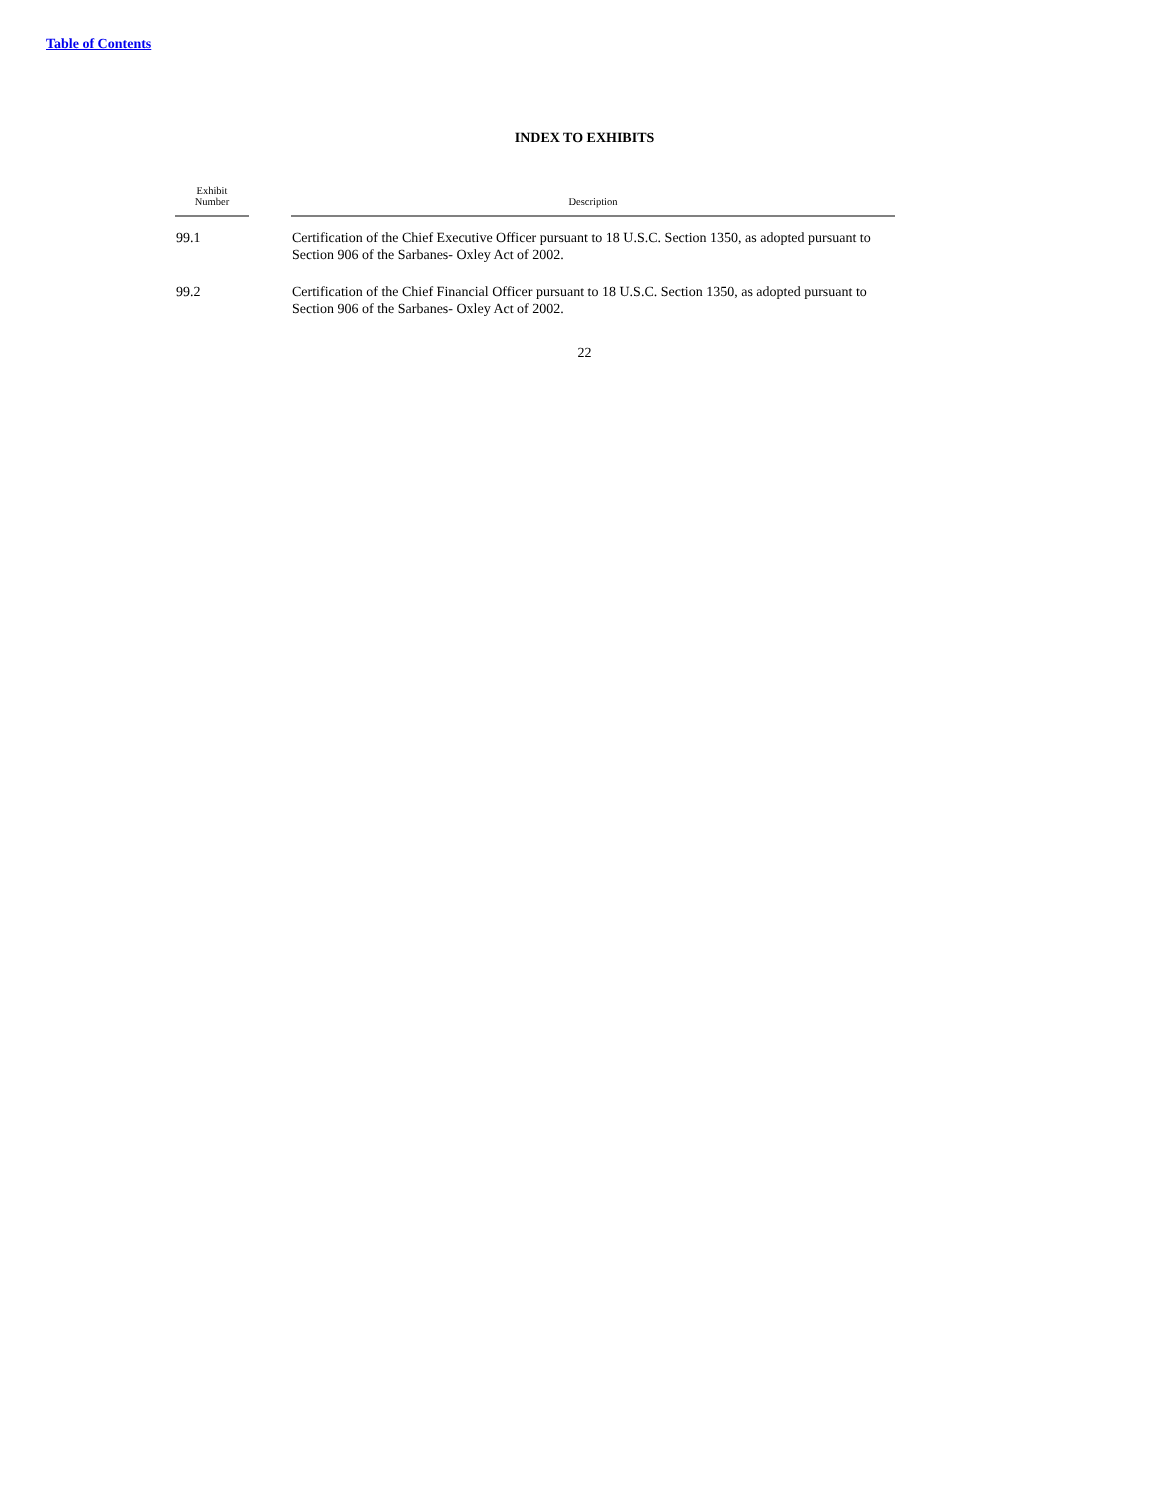Table of Contents
INDEX TO EXHIBITS
| Exhibit Number | | Description |
| --- | --- | --- |
| 99.1 | | Certification of the Chief Executive Officer pursuant to 18 U.S.C. Section 1350, as adopted pursuant to Section 906 of the Sarbanes- Oxley Act of 2002. |
| 99.2 | | Certification of the Chief Financial Officer pursuant to 18 U.S.C. Section 1350, as adopted pursuant to Section 906 of the Sarbanes- Oxley Act of 2002. |
22